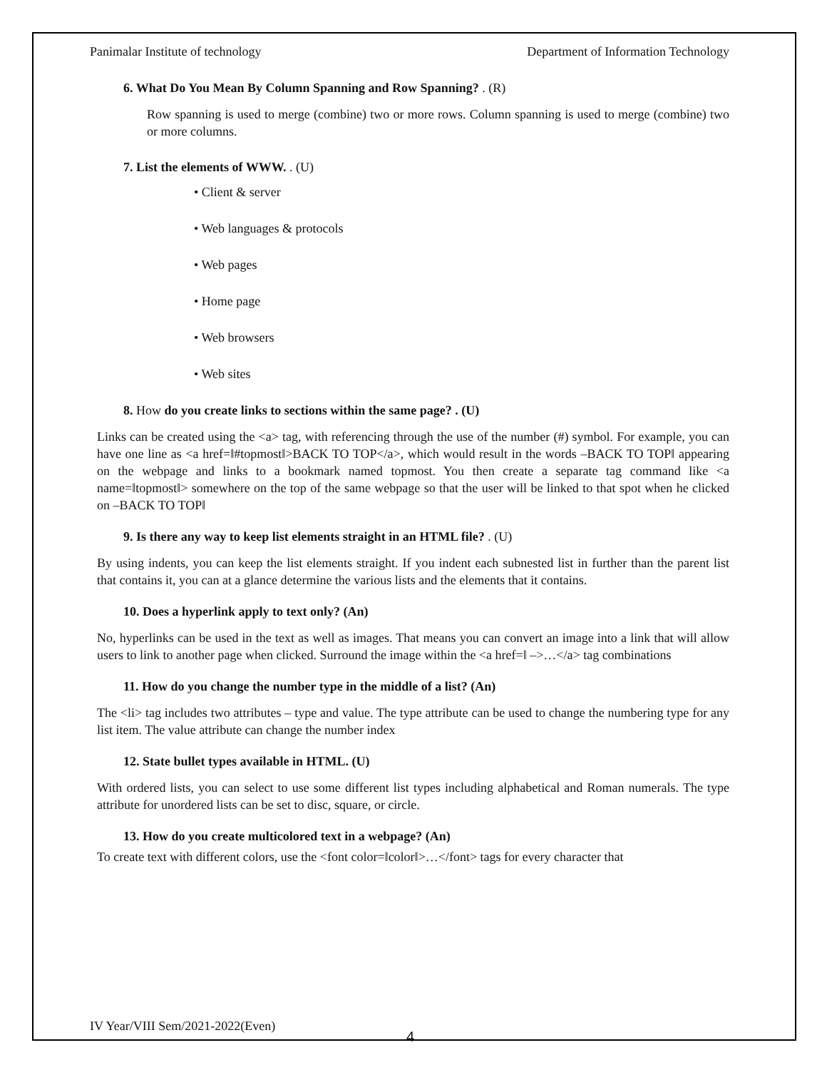Panimalar Institute of technology Department of Information Technology
6. What Do You Mean By Column Spanning and Row Spanning? . (R)
Row spanning is used to merge (combine) two or more rows. Column spanning is used to merge (combine) two or more columns.
7. List the elements of WWW. . (U)
• Client & server
• Web languages & protocols
• Web pages
• Home page
• Web browsers
• Web sites
8. How do you create links to sections within the same page? . (U)
Links can be created using the <a> tag, with referencing through the use of the number (#) symbol. For example, you can have one line as <a href=‖#topmost‖>BACK TO TOP</a>, which would result in the words –BACK TO TOP‖ appearing on the webpage and links to a bookmark named topmost. You then create a separate tag command like <a name=‖topmost‖> somewhere on the top of the same webpage so that the user will be linked to that spot when he clicked on –BACK TO TOP‖
9. Is there any way to keep list elements straight in an HTML file? . (U)
By using indents, you can keep the list elements straight. If you indent each subnested list in further than the parent list that contains it, you can at a glance determine the various lists and the elements that it contains.
10. Does a hyperlink apply to text only? (An)
No, hyperlinks can be used in the text as well as images. That means you can convert an image into a link that will allow users to link to another page when clicked. Surround the image within the <a href=‖ –>…</a> tag combinations
11. How do you change the number type in the middle of a list? (An)
The <li> tag includes two attributes – type and value. The type attribute can be used to change the numbering type for any list item. The value attribute can change the number index
12. State bullet types available in HTML. (U)
With ordered lists, you can select to use some different list types including alphabetical and Roman numerals. The type attribute for unordered lists can be set to disc, square, or circle.
13. How do you create multicolored text in a webpage? (An)
To create text with different colors, use the <font color=‖color‖>…</font> tags for every character that
IV Year/VIII Sem/2021-2022(Even)
4